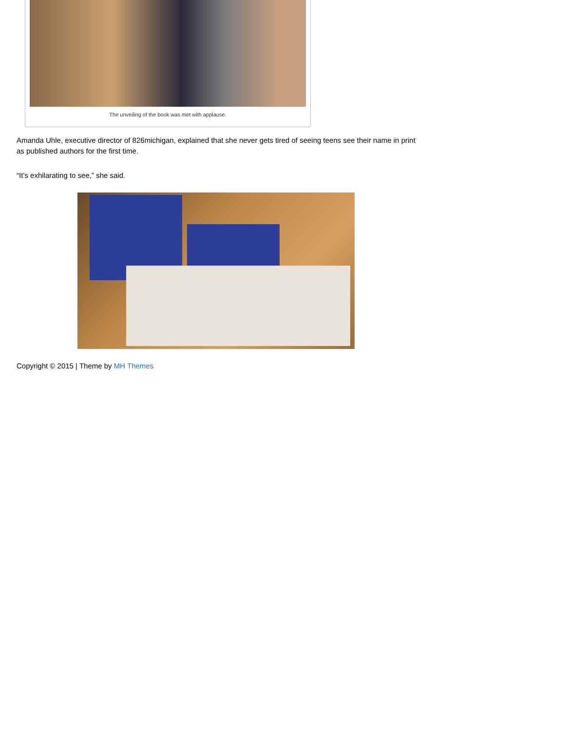The unveiling of the book was met with applause.
Amanda Uhle, executive director of 826michigan, explained that she never gets tired of seeing teens see their name in print as published authors for the first time.
“It’s exhilarating to see,” she said.
Copyright © 2015 | Theme by MH Themes